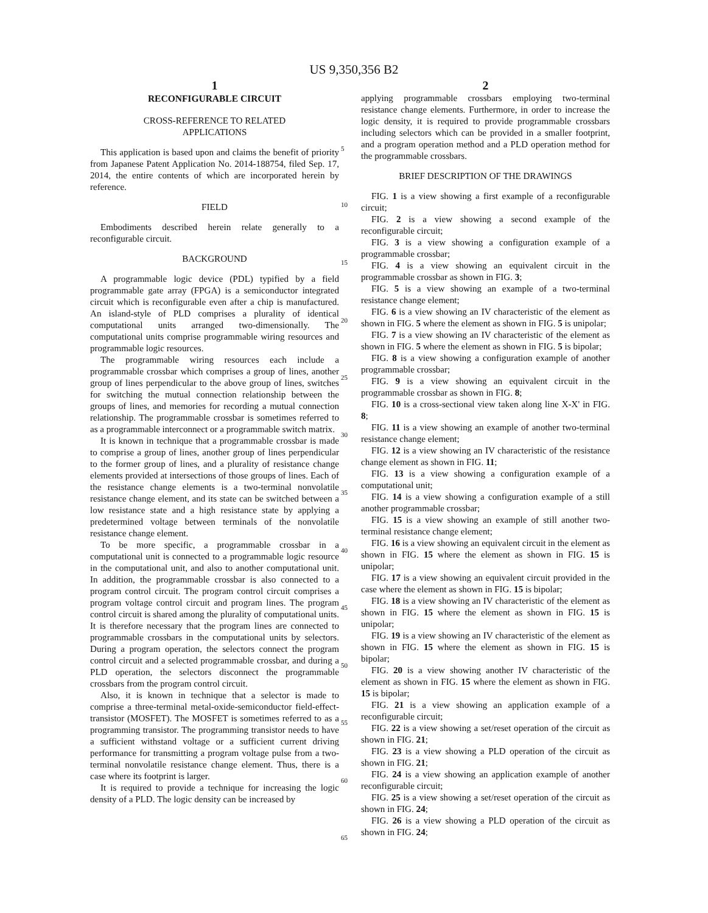US 9,350,356 B2
1
RECONFIGURABLE CIRCUIT
CROSS-REFERENCE TO RELATED
APPLICATIONS
This application is based upon and claims the benefit of priority from Japanese Patent Application No. 2014-188754, filed Sep. 17, 2014, the entire contents of which are incorporated herein by reference.
FIELD
Embodiments described herein relate generally to a reconfigurable circuit.
BACKGROUND
A programmable logic device (PDL) typified by a field programmable gate array (FPGA) is a semiconductor integrated circuit which is reconfigurable even after a chip is manufactured. An island-style of PLD comprises a plurality of identical computational units arranged two-dimensionally. The computational units comprise programmable wiring resources and programmable logic resources.
The programmable wiring resources each include a programmable crossbar which comprises a group of lines, another group of lines perpendicular to the above group of lines, switches for switching the mutual connection relationship between the groups of lines, and memories for recording a mutual connection relationship. The programmable crossbar is sometimes referred to as a programmable interconnect or a programmable switch matrix.
It is known in technique that a programmable crossbar is made to comprise a group of lines, another group of lines perpendicular to the former group of lines, and a plurality of resistance change elements provided at intersections of those groups of lines. Each of the resistance change elements is a two-terminal nonvolatile resistance change element, and its state can be switched between a low resistance state and a high resistance state by applying a predetermined voltage between terminals of the nonvolatile resistance change element.
To be more specific, a programmable crossbar in a computational unit is connected to a programmable logic resource in the computational unit, and also to another computational unit. In addition, the programmable crossbar is also connected to a program control circuit. The program control circuit comprises a program voltage control circuit and program lines. The program control circuit is shared among the plurality of computational units. It is therefore necessary that the program lines are connected to programmable crossbars in the computational units by selectors. During a program operation, the selectors connect the program control circuit and a selected programmable crossbar, and during a PLD operation, the selectors disconnect the programmable crossbars from the program control circuit.
Also, it is known in technique that a selector is made to comprise a three-terminal metal-oxide-semiconductor field-effect-transistor (MOSFET). The MOSFET is sometimes referred to as a programming transistor. The programming transistor needs to have a sufficient withstand voltage or a sufficient current driving performance for transmitting a program voltage pulse from a two-terminal nonvolatile resistance change element. Thus, there is a case where its footprint is larger.
It is required to provide a technique for increasing the logic density of a PLD. The logic density can be increased by
2
applying programmable crossbars employing two-terminal resistance change elements. Furthermore, in order to increase the logic density, it is required to provide programmable crossbars including selectors which can be provided in a smaller footprint, and a program operation method and a PLD operation method for the programmable crossbars.
BRIEF DESCRIPTION OF THE DRAWINGS
FIG. 1 is a view showing a first example of a reconfigurable circuit;
FIG. 2 is a view showing a second example of the reconfigurable circuit;
FIG. 3 is a view showing a configuration example of a programmable crossbar;
FIG. 4 is a view showing an equivalent circuit in the programmable crossbar as shown in FIG. 3;
FIG. 5 is a view showing an example of a two-terminal resistance change element;
FIG. 6 is a view showing an IV characteristic of the element as shown in FIG. 5 where the element as shown in FIG. 5 is unipolar;
FIG. 7 is a view showing an IV characteristic of the element as shown in FIG. 5 where the element as shown in FIG. 5 is bipolar;
FIG. 8 is a view showing a configuration example of another programmable crossbar;
FIG. 9 is a view showing an equivalent circuit in the programmable crossbar as shown in FIG. 8;
FIG. 10 is a cross-sectional view taken along line X-X' in FIG. 8;
FIG. 11 is a view showing an example of another two-terminal resistance change element;
FIG. 12 is a view showing an IV characteristic of the resistance change element as shown in FIG. 11;
FIG. 13 is a view showing a configuration example of a computational unit;
FIG. 14 is a view showing a configuration example of a still another programmable crossbar;
FIG. 15 is a view showing an example of still another two-terminal resistance change element;
FIG. 16 is a view showing an equivalent circuit in the element as shown in FIG. 15 where the element as shown in FIG. 15 is unipolar;
FIG. 17 is a view showing an equivalent circuit provided in the case where the element as shown in FIG. 15 is bipolar;
FIG. 18 is a view showing an IV characteristic of the element as shown in FIG. 15 where the element as shown in FIG. 15 is unipolar;
FIG. 19 is a view showing an IV characteristic of the element as shown in FIG. 15 where the element as shown in FIG. 15 is bipolar;
FIG. 20 is a view showing another IV characteristic of the element as shown in FIG. 15 where the element as shown in FIG. 15 is bipolar;
FIG. 21 is a view showing an application example of a reconfigurable circuit;
FIG. 22 is a view showing a set/reset operation of the circuit as shown in FIG. 21;
FIG. 23 is a view showing a PLD operation of the circuit as shown in FIG. 21;
FIG. 24 is a view showing an application example of another reconfigurable circuit;
FIG. 25 is a view showing a set/reset operation of the circuit as shown in FIG. 24;
FIG. 26 is a view showing a PLD operation of the circuit as shown in FIG. 24;
5
10
15
20
25
30
35
40
45
50
55
60
65